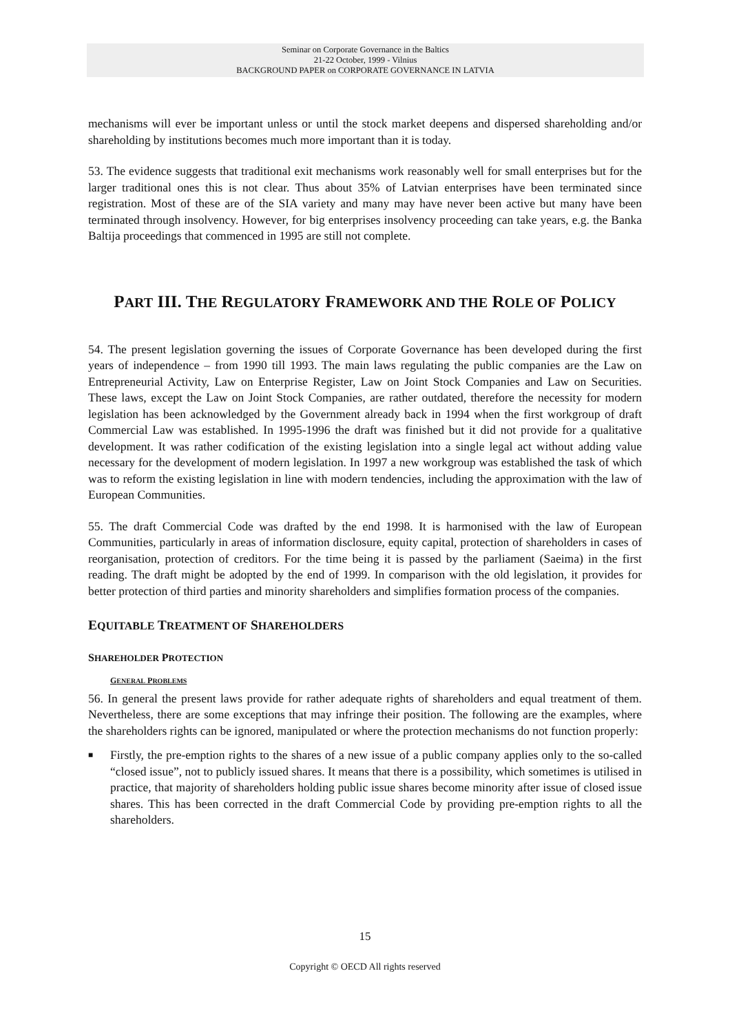Seminar on Corporate Governance in the Baltics
21-22 October, 1999 - Vilnius
BACKGROUND PAPER on CORPORATE GOVERNANCE IN LATVIA
mechanisms will ever be important unless or until the stock market deepens and dispersed shareholding and/or shareholding by institutions becomes much more important than it is today.
53. The evidence suggests that traditional exit mechanisms work reasonably well for small enterprises but for the larger traditional ones this is not clear. Thus about 35% of Latvian enterprises have been terminated since registration. Most of these are of the SIA variety and many may have never been active but many have been terminated through insolvency. However, for big enterprises insolvency proceeding can take years, e.g. the Banka Baltija proceedings that commenced in 1995 are still not complete.
PART III. THE REGULATORY FRAMEWORK AND THE ROLE OF POLICY
54. The present legislation governing the issues of Corporate Governance has been developed during the first years of independence – from 1990 till 1993. The main laws regulating the public companies are the Law on Entrepreneurial Activity, Law on Enterprise Register, Law on Joint Stock Companies and Law on Securities. These laws, except the Law on Joint Stock Companies, are rather outdated, therefore the necessity for modern legislation has been acknowledged by the Government already back in 1994 when the first workgroup of draft Commercial Law was established. In 1995-1996 the draft was finished but it did not provide for a qualitative development. It was rather codification of the existing legislation into a single legal act without adding value necessary for the development of modern legislation. In 1997 a new workgroup was established the task of which was to reform the existing legislation in line with modern tendencies, including the approximation with the law of European Communities.
55. The draft Commercial Code was drafted by the end 1998. It is harmonised with the law of European Communities, particularly in areas of information disclosure, equity capital, protection of shareholders in cases of reorganisation, protection of creditors. For the time being it is passed by the parliament (Saeima) in the first reading. The draft might be adopted by the end of 1999. In comparison with the old legislation, it provides for better protection of third parties and minority shareholders and simplifies formation process of the companies.
EQUITABLE TREATMENT OF SHAREHOLDERS
SHAREHOLDER PROTECTION
GENERAL PROBLEMS
56. In general the present laws provide for rather adequate rights of shareholders and equal treatment of them. Nevertheless, there are some exceptions that may infringe their position. The following are the examples, where the shareholders rights can be ignored, manipulated or where the protection mechanisms do not function properly:
■ Firstly, the pre-emption rights to the shares of a new issue of a public company applies only to the so-called “closed issue”, not to publicly issued shares. It means that there is a possibility, which sometimes is utilised in practice, that majority of shareholders holding public issue shares become minority after issue of closed issue shares. This has been corrected in the draft Commercial Code by providing pre-emption rights to all the shareholders.
15
Copyright © OECD All rights reserved